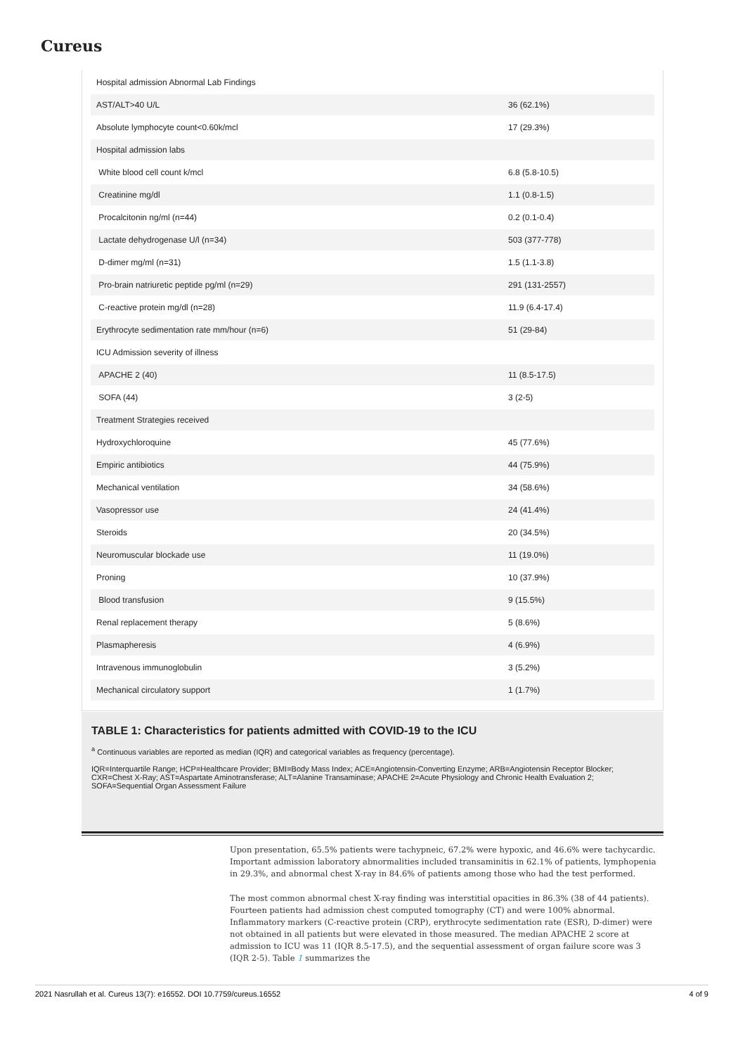Cureus
| Hospital admission Abnormal Lab Findings | |
| AST/ALT>40 U/L | 36 (62.1%) |
| Absolute lymphocyte count<0.60k/mcl | 17 (29.3%) |
| Hospital admission labs | |
| White blood cell count k/mcl | 6.8 (5.8-10.5) |
| Creatinine mg/dl | 1.1 (0.8-1.5) |
| Procalcitonin ng/ml (n=44) | 0.2 (0.1-0.4) |
| Lactate dehydrogenase U/l (n=34) | 503 (377-778) |
| D-dimer mg/ml (n=31) | 1.5 (1.1-3.8) |
| Pro-brain natriuretic peptide pg/ml (n=29) | 291 (131-2557) |
| C-reactive protein mg/dl (n=28) | 11.9 (6.4-17.4) |
| Erythrocyte sedimentation rate mm/hour (n=6) | 51 (29-84) |
| ICU Admission severity of illness | |
| APACHE 2 (40) | 11 (8.5-17.5) |
| SOFA (44) | 3 (2-5) |
| Treatment Strategies received | |
| Hydroxychloroquine | 45 (77.6%) |
| Empiric antibiotics | 44 (75.9%) |
| Mechanical ventilation | 34 (58.6%) |
| Vasopressor use | 24 (41.4%) |
| Steroids | 20 (34.5%) |
| Neuromuscular blockade use | 11 (19.0%) |
| Proning | 10 (37.9%) |
| Blood transfusion | 9 (15.5%) |
| Renal replacement therapy | 5 (8.6%) |
| Plasmapheresis | 4 (6.9%) |
| Intravenous immunoglobulin | 3 (5.2%) |
| Mechanical circulatory support | 1 (1.7%) |
TABLE 1: Characteristics for patients admitted with COVID-19 to the ICU
<sup>a</sup> Continuous variables are reported as median (IQR) and categorical variables as frequency (percentage).
IQR=Interquartile Range; HCP=Healthcare Provider; BMI=Body Mass Index; ACE=Angiotensin-Converting Enzyme; ARB=Angiotensin Receptor Blocker; CXR=Chest X-Ray; AST=Aspartate Aminotransferase; ALT=Alanine Transaminase; APACHE 2=Acute Physiology and Chronic Health Evaluation 2; SOFA=Sequential Organ Assessment Failure
Upon presentation, 65.5% patients were tachypneic, 67.2% were hypoxic, and 46.6% were tachycardic. Important admission laboratory abnormalities included transaminitis in 62.1% of patients, lymphopenia in 29.3%, and abnormal chest X-ray in 84.6% of patients among those who had the test performed.
The most common abnormal chest X-ray finding was interstitial opacities in 86.3% (38 of 44 patients). Fourteen patients had admission chest computed tomography (CT) and were 100% abnormal. Inflammatory markers (C-reactive protein (CRP), erythrocyte sedimentation rate (ESR), D-dimer) were not obtained in all patients but were elevated in those measured. The median APACHE 2 score at admission to ICU was 11 (IQR 8.5-17.5), and the sequential assessment of organ failure score was 3 (IQR 2-5). Table 1 summarizes the
2021 Nasrullah et al. Cureus 13(7): e16552. DOI 10.7759/cureus.16552 4 of 9